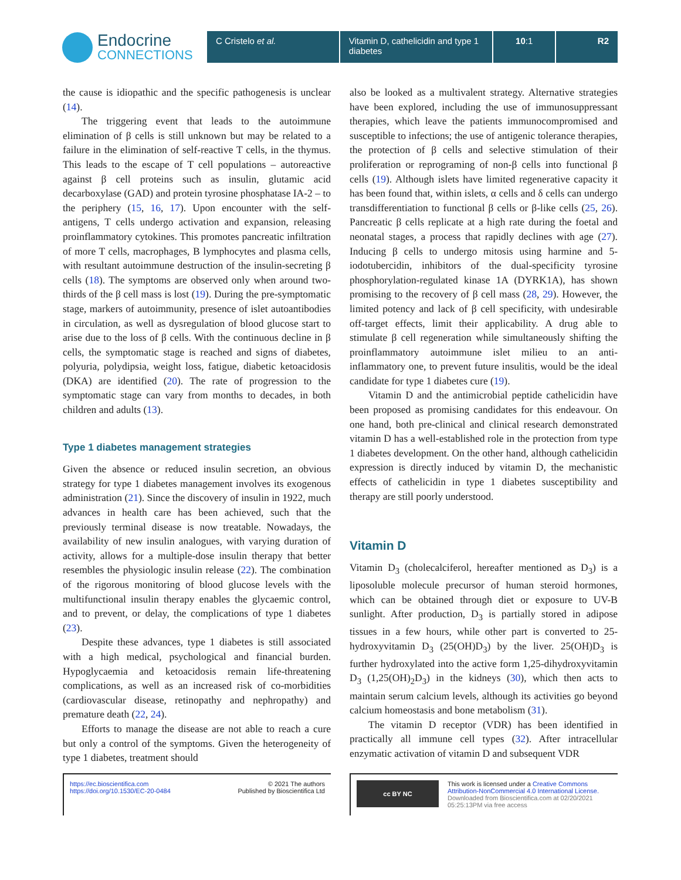Endocrine
CONNECTIONS
C Cristelo et al. Vitamin D, cathelicidin and type 1 diabetes
10:1 R2
the cause is idiopathic and the specific pathogenesis is unclear (14).
The triggering event that leads to the autoimmune elimination of β cells is still unknown but may be related to a failure in the elimination of self-reactive T cells, in the thymus. This leads to the escape of T cell populations – autoreactive against β cell proteins such as insulin, glutamic acid decarboxylase (GAD) and protein tyrosine phosphatase IA-2 – to the periphery (15, 16, 17). Upon encounter with the self-antigens, T cells undergo activation and expansion, releasing proinflammatory cytokines. This promotes pancreatic infiltration of more T cells, macrophages, B lymphocytes and plasma cells, with resultant autoimmune destruction of the insulin-secreting β cells (18). The symptoms are observed only when around two-thirds of the β cell mass is lost (19). During the pre-symptomatic stage, markers of autoimmunity, presence of islet autoantibodies in circulation, as well as dysregulation of blood glucose start to arise due to the loss of β cells. With the continuous decline in β cells, the symptomatic stage is reached and signs of diabetes, polyuria, polydipsia, weight loss, fatigue, diabetic ketoacidosis (DKA) are identified (20). The rate of progression to the symptomatic stage can vary from months to decades, in both children and adults (13).
Type 1 diabetes management strategies
Given the absence or reduced insulin secretion, an obvious strategy for type 1 diabetes management involves its exogenous administration (21). Since the discovery of insulin in 1922, much advances in health care has been achieved, such that the previously terminal disease is now treatable. Nowadays, the availability of new insulin analogues, with varying duration of activity, allows for a multiple-dose insulin therapy that better resembles the physiologic insulin release (22). The combination of the rigorous monitoring of blood glucose levels with the multifunctional insulin therapy enables the glycaemic control, and to prevent, or delay, the complications of type 1 diabetes (23).
Despite these advances, type 1 diabetes is still associated with a high medical, psychological and financial burden. Hypoglycaemia and ketoacidosis remain life-threatening complications, as well as an increased risk of co-morbidities (cardiovascular disease, retinopathy and nephropathy) and premature death (22, 24).
Efforts to manage the disease are not able to reach a cure but only a control of the symptoms. Given the heterogeneity of type 1 diabetes, treatment should
also be looked as a multivalent strategy. Alternative strategies have been explored, including the use of immunosuppressant therapies, which leave the patients immunocompromised and susceptible to infections; the use of antigenic tolerance therapies, the protection of β cells and selective stimulation of their proliferation or reprograming of non-β cells into functional β cells (19). Although islets have limited regenerative capacity it has been found that, within islets, α cells and δ cells can undergo transdifferentiation to functional β cells or β-like cells (25, 26). Pancreatic β cells replicate at a high rate during the foetal and neonatal stages, a process that rapidly declines with age (27). Inducing β cells to undergo mitosis using harmine and 5-iodotubercidin, inhibitors of the dual-specificity tyrosine phosphorylation-regulated kinase 1A (DYRK1A), has shown promising to the recovery of β cell mass (28, 29). However, the limited potency and lack of β cell specificity, with undesirable off-target effects, limit their applicability. A drug able to stimulate β cell regeneration while simultaneously shifting the proinflammatory autoimmune islet milieu to an anti-inflammatory one, to prevent future insulitis, would be the ideal candidate for type 1 diabetes cure (19).
Vitamin D and the antimicrobial peptide cathelicidin have been proposed as promising candidates for this endeavour. On one hand, both pre-clinical and clinical research demonstrated vitamin D has a well-established role in the protection from type 1 diabetes development. On the other hand, although cathelicidin expression is directly induced by vitamin D, the mechanistic effects of cathelicidin in type 1 diabetes susceptibility and therapy are still poorly understood.
Vitamin D
Vitamin D<sub>3</sub> (cholecalciferol, hereafter mentioned as D<sub>3</sub>) is a liposoluble molecule precursor of human steroid hormones, which can be obtained through diet or exposure to UV-B sunlight. After production, D<sub>3</sub> is partially stored in adipose tissues in a few hours, while other part is converted to 25-hydroxyvitamin D<sub>3</sub> (25(OH)D<sub>3</sub>) by the liver. 25(OH)D<sub>3</sub> is further hydroxylated into the active form 1,25-dihydroxyvitamin D<sub>3</sub> (1,25(OH)<sub>2</sub>D<sub>3</sub>) in the kidneys (30), which then acts to maintain serum calcium levels, although its activities go beyond calcium homeostasis and bone metabolism (31).
The vitamin D receptor (VDR) has been identified in practically all immune cell types (32). After intracellular enzymatic activation of vitamin D and subsequent VDR
https://ec.bioscientifica.com
https://doi.org/10.1530/EC-20-0484
© 2021 The authors
Published by Bioscientifica Ltd
cc BY NC
This work is licensed under a Creative Commons Attribution-NonCommercial 4.0 International License.
Downloaded from Bioscientifica.com at 02/20/2021 05:25:13PM via free access